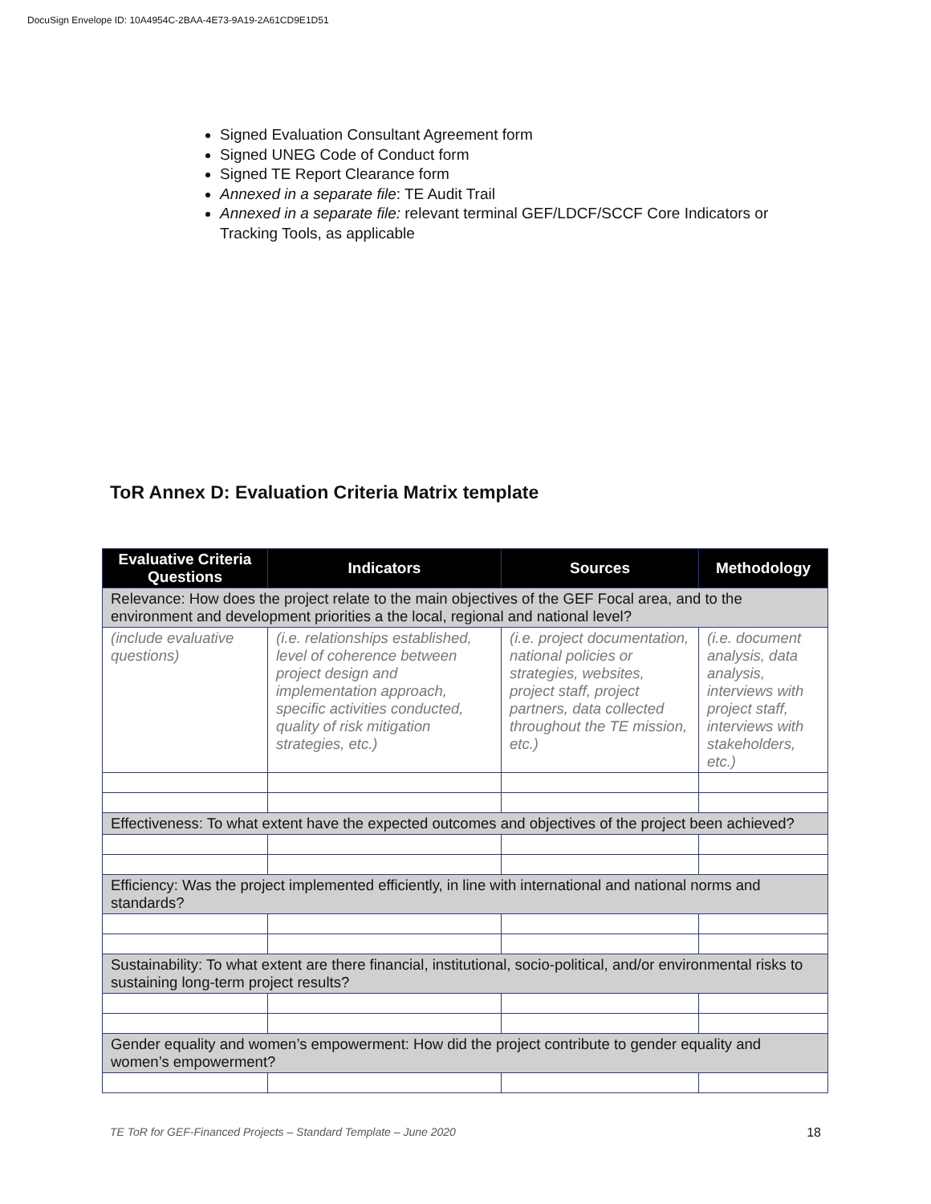DocuSign Envelope ID: 10A4954C-2BAA-4E73-9A19-2A61CD9E1D51
Signed Evaluation Consultant Agreement form
Signed UNEG Code of Conduct form
Signed TE Report Clearance form
Annexed in a separate file: TE Audit Trail
Annexed in a separate file: relevant terminal GEF/LDCF/SCCF Core Indicators or Tracking Tools, as applicable
ToR Annex D: Evaluation Criteria Matrix template
| Evaluative Criteria Questions | Indicators | Sources | Methodology |
| --- | --- | --- | --- |
| Relevance: How does the project relate to the main objectives of the GEF Focal area, and to the environment and development priorities a the local, regional and national level? | | | |
| (include evaluative questions) | (i.e. relationships established, level of coherence between project design and implementation approach, specific activities conducted, quality of risk mitigation strategies, etc.) | (i.e. project documentation, national policies or strategies, websites, project staff, project partners, data collected throughout the TE mission, etc.) | (i.e. document analysis, data analysis, interviews with project staff, interviews with stakeholders, etc.) |
| Effectiveness: To what extent have the expected outcomes and objectives of the project been achieved? | | | |
| Efficiency: Was the project implemented efficiently, in line with international and national norms and standards? | | | |
| Sustainability: To what extent are there financial, institutional, socio-political, and/or environmental risks to sustaining long-term project results? | | | |
| Gender equality and women’s empowerment: How did the project contribute to gender equality and women’s empowerment? | | | |
TE ToR for GEF-Financed Projects – Standard Template – June 2020 18